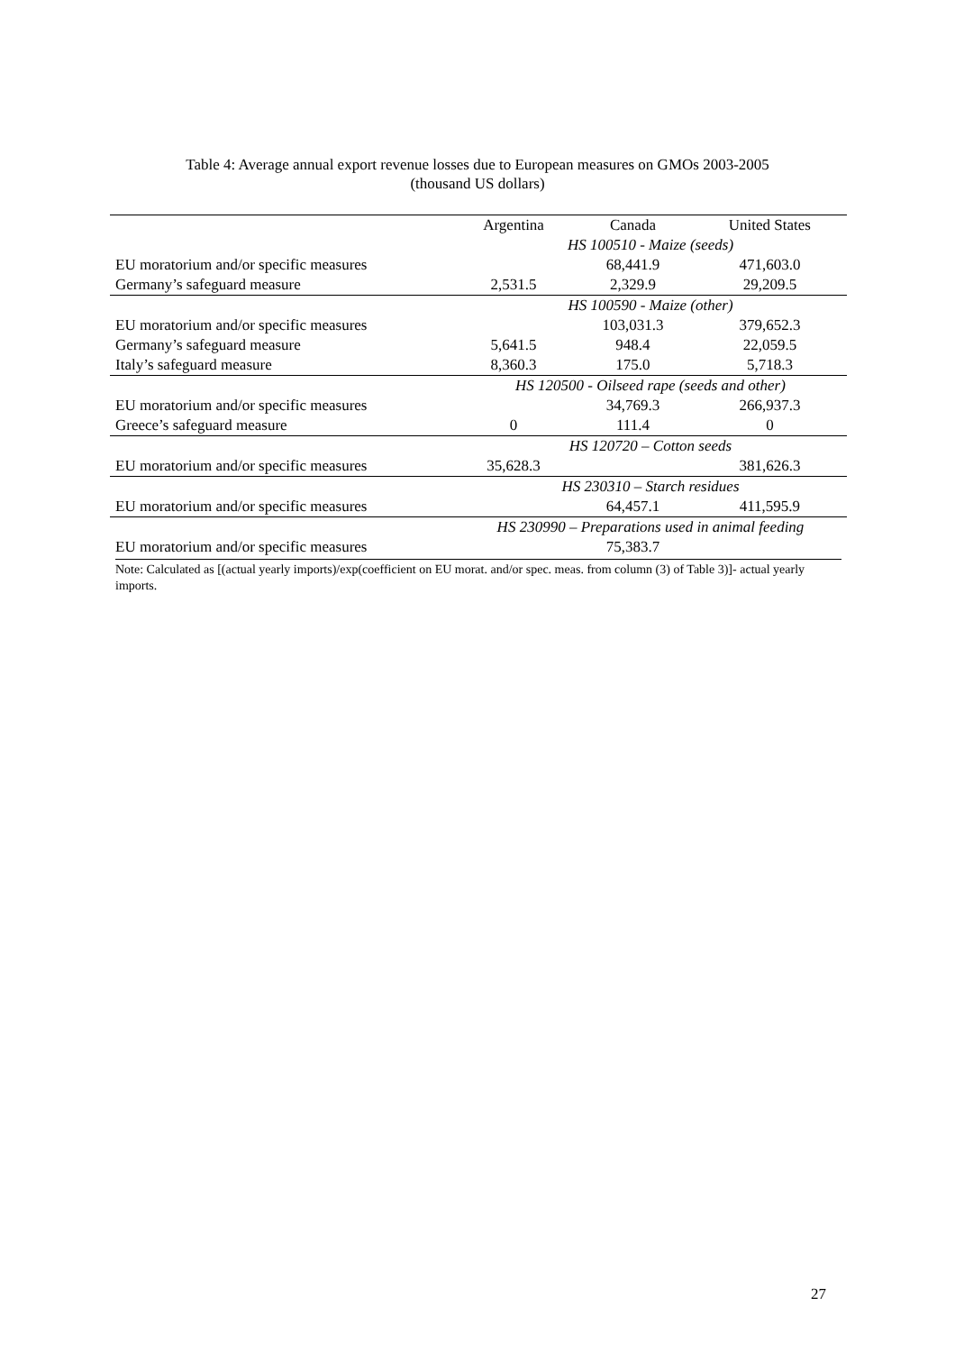Table 4: Average annual export revenue losses due to European measures on GMOs 2003-2005
(thousand US dollars)
| | Argentina | Canada | United States |
| --- | --- | --- | --- |
| | HS 100510 - Maize (seeds) | | |
| EU moratorium and/or specific measures | | 68,441.9 | 471,603.0 |
| Germany’s safeguard measure | 2,531.5 | 2,329.9 | 29,209.5 |
| | HS 100590 - Maize (other) | | |
| EU moratorium and/or specific measures | | 103,031.3 | 379,652.3 |
| Germany’s safeguard measure | 5,641.5 | 948.4 | 22,059.5 |
| Italy’s safeguard measure | 8,360.3 | 175.0 | 5,718.3 |
| | HS 120500 - Oilseed rape (seeds and other) | | |
| EU moratorium and/or specific measures | | 34,769.3 | 266,937.3 |
| Greece’s safeguard measure | 0 | 111.4 | 0 |
| | HS 120720 – Cotton seeds | | |
| EU moratorium and/or specific measures | 35,628.3 | | 381,626.3 |
| | HS 230310 – Starch residues | | |
| EU moratorium and/or specific measures | | 64,457.1 | 411,595.9 |
| | HS 230990 – Preparations used in animal feeding | | |
| EU moratorium and/or specific measures | | 75,383.7 | |
Note: Calculated as [(actual yearly imports)/exp(coefficient on EU morat. and/or spec. meas. from column (3) of Table 3)]- actual yearly imports.
27